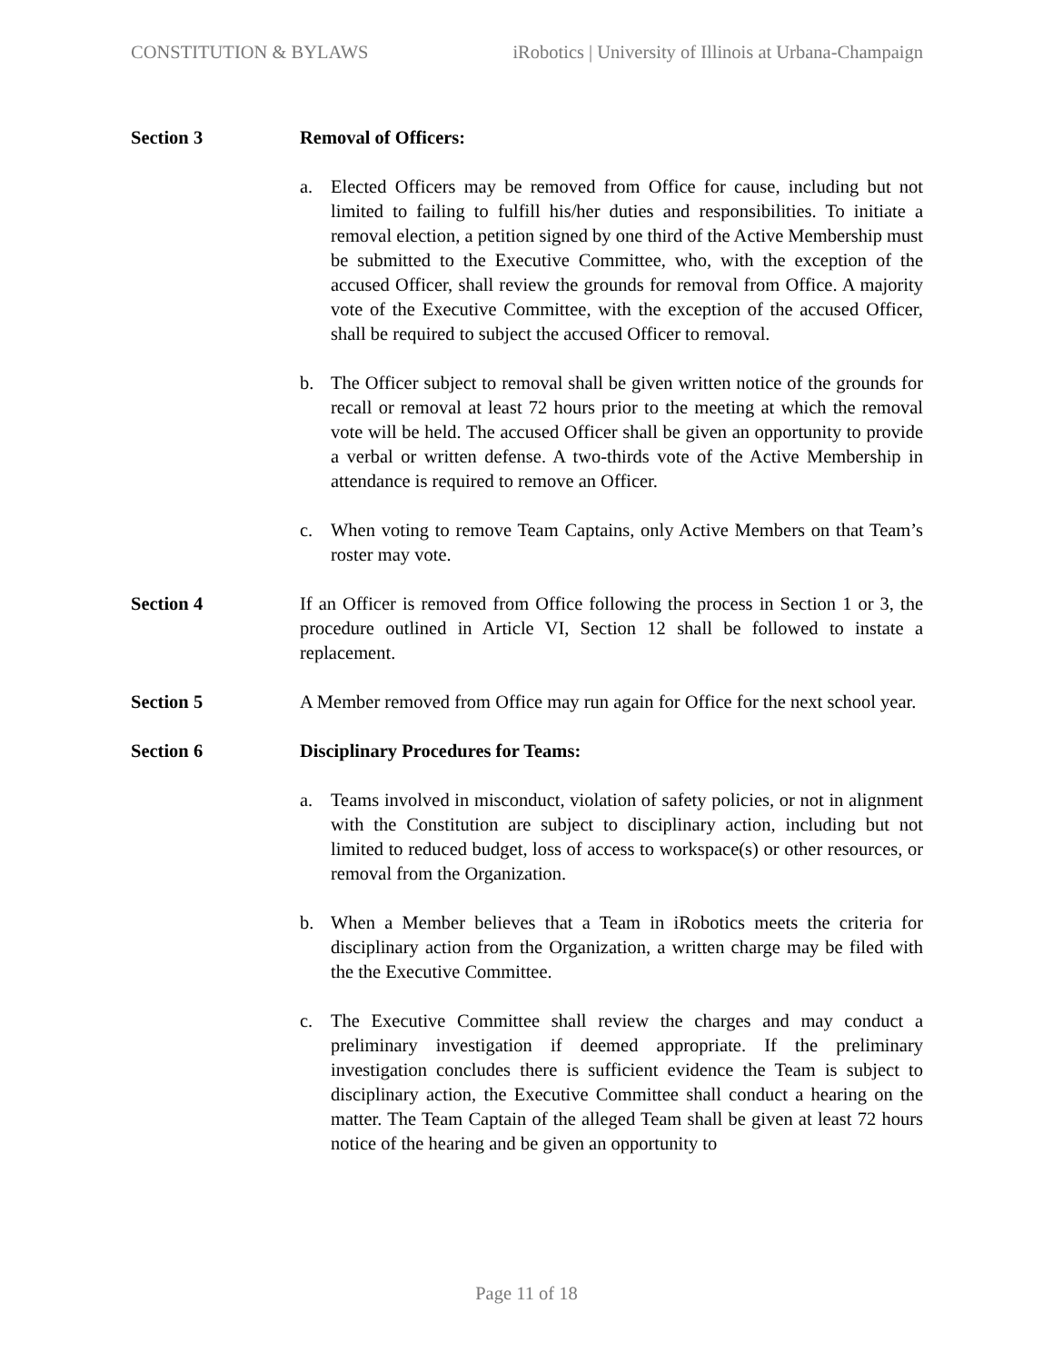CONSTITUTION & BYLAWS iRobotics | University of Illinois at Urbana-Champaign
Section 3 Removal of Officers:
a. Elected Officers may be removed from Office for cause, including but not limited to failing to fulfill his/her duties and responsibilities. To initiate a removal election, a petition signed by one third of the Active Membership must be submitted to the Executive Committee, who, with the exception of the accused Officer, shall review the grounds for removal from Office. A majority vote of the Executive Committee, with the exception of the accused Officer, shall be required to subject the accused Officer to removal.
b. The Officer subject to removal shall be given written notice of the grounds for recall or removal at least 72 hours prior to the meeting at which the removal vote will be held. The accused Officer shall be given an opportunity to provide a verbal or written defense. A two-thirds vote of the Active Membership in attendance is required to remove an Officer.
c. When voting to remove Team Captains, only Active Members on that Team’s roster may vote.
Section 4 If an Officer is removed from Office following the process in Section 1 or 3, the procedure outlined in Article VI, Section 12 shall be followed to instate a replacement.
Section 5 A Member removed from Office may run again for Office for the next school year.
Section 6 Disciplinary Procedures for Teams:
a. Teams involved in misconduct, violation of safety policies, or not in alignment with the Constitution are subject to disciplinary action, including but not limited to reduced budget, loss of access to workspace(s) or other resources, or removal from the Organization.
b. When a Member believes that a Team in iRobotics meets the criteria for disciplinary action from the Organization, a written charge may be filed with the the Executive Committee.
c. The Executive Committee shall review the charges and may conduct a preliminary investigation if deemed appropriate. If the preliminary investigation concludes there is sufficient evidence the Team is subject to disciplinary action, the Executive Committee shall conduct a hearing on the matter. The Team Captain of the alleged Team shall be given at least 72 hours notice of the hearing and be given an opportunity to
Page 11 of 18